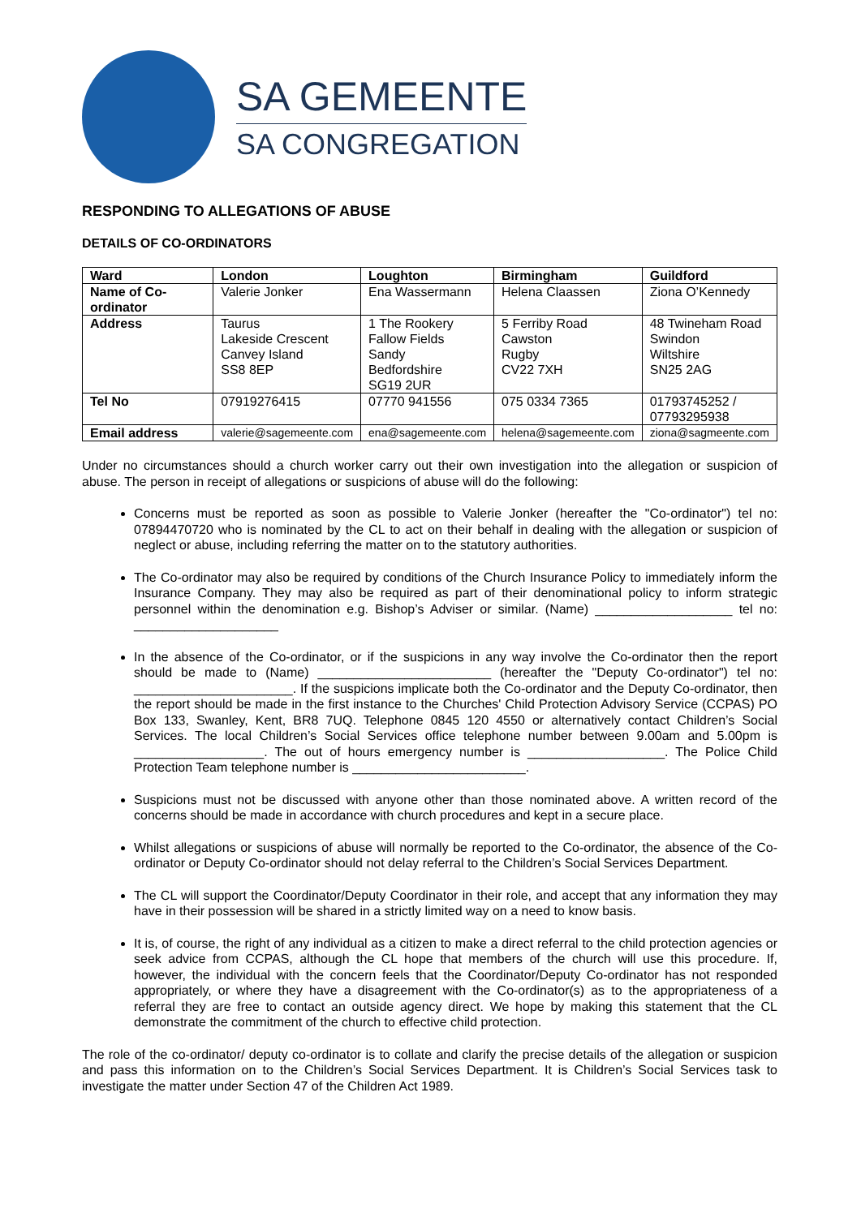SA GEMEENTE
SA CONGREGATION
RESPONDING TO ALLEGATIONS OF ABUSE
DETAILS OF CO-ORDINATORS
| Ward | London | Loughton | Birmingham | Guildford |
| Name of Co-ordinator | Valerie Jonker | Ena Wassermann | Helena Claassen | Ziona O’Kennedy |
| Address | Taurus Lakeside Crescent Canvey Island SS8 8EP | 1 The Rookery Fallow Fields Sandy Bedfordshire SG19 2UR | 5 Ferriby Road Cawston Rugby CV22 7XH | 48 Twineham Road Swindon Wiltshire SN25 2AG |
| Tel No | 07919276415 | 07770 941556 | 075 0334 7365 | 01793745252 / 07793295938 |
| Email address | valerie@sagemeente.com | ena@sagemeente.com | helena@sagemeente.com | ziona@sagmeente.com |
Under no circumstances should a church worker carry out their own investigation into the allegation or suspicion of abuse. The person in receipt of allegations or suspicions of abuse will do the following:
Concerns must be reported as soon as possible to Valerie Jonker (hereafter the "Co-ordinator") tel no: 07894470720 who is nominated by the CL to act on their behalf in dealing with the allegation or suspicion of neglect or abuse, including referring the matter on to the statutory authorities.
The Co-ordinator may also be required by conditions of the Church Insurance Policy to immediately inform the Insurance Company. They may also be required as part of their denominational policy to inform strategic personnel within the denomination e.g. Bishop’s Adviser or similar. (Name) ___________________ tel no: ____________________
In the absence of the Co-ordinator, or if the suspicions in any way involve the Co-ordinator then the report should be made to (Name) ________________________ (hereafter the "Deputy Co-ordinator") tel no: ______________________. If the suspicions implicate both the Co-ordinator and the Deputy Co-ordinator, then the report should be made in the first instance to the Churches' Child Protection Advisory Service (CCPAS) PO Box 133, Swanley, Kent, BR8 7UQ. Telephone 0845 120 4550 or alternatively contact Children’s Social Services. The local Children’s Social Services office telephone number between 9.00am and 5.00pm is __________________. The out of hours emergency number is ___________________. The Police Child Protection Team telephone number is ________________________.
Suspicions must not be discussed with anyone other than those nominated above. A written record of the concerns should be made in accordance with church procedures and kept in a secure place.
Whilst allegations or suspicions of abuse will normally be reported to the Co-ordinator, the absence of the Co-ordinator or Deputy Co-ordinator should not delay referral to the Children’s Social Services Department.
The CL will support the Coordinator/Deputy Coordinator in their role, and accept that any information they may have in their possession will be shared in a strictly limited way on a need to know basis.
It is, of course, the right of any individual as a citizen to make a direct referral to the child protection agencies or seek advice from CCPAS, although the CL hope that members of the church will use this procedure. If, however, the individual with the concern feels that the Coordinator/Deputy Co-ordinator has not responded appropriately, or where they have a disagreement with the Co-ordinator(s) as to the appropriateness of a referral they are free to contact an outside agency direct. We hope by making this statement that the CL demonstrate the commitment of the church to effective child protection.
The role of the co-ordinator/ deputy co-ordinator is to collate and clarify the precise details of the allegation or suspicion and pass this information on to the Children’s Social Services Department. It is Children’s Social Services task to investigate the matter under Section 47 of the Children Act 1989.